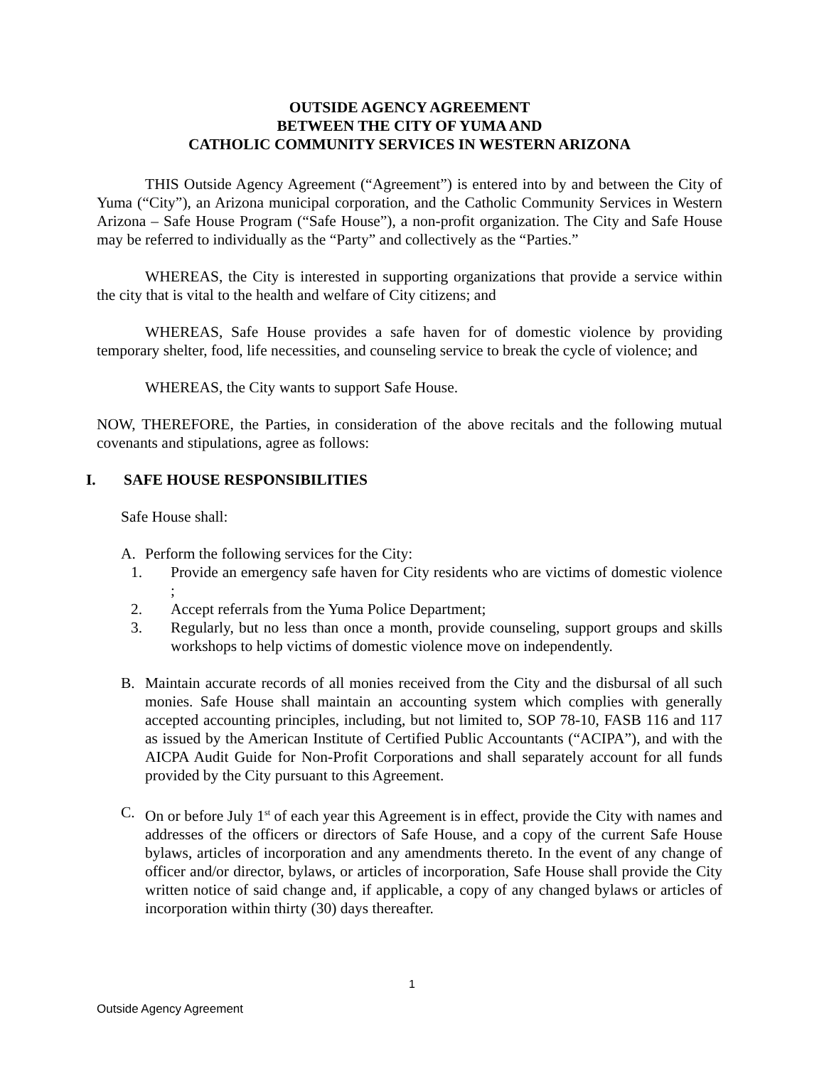OUTSIDE AGENCY AGREEMENT
BETWEEN THE CITY OF YUMA AND
CATHOLIC COMMUNITY SERVICES IN WESTERN ARIZONA
THIS Outside Agency Agreement (“Agreement”) is entered into by and between the City of Yuma (“City”), an Arizona municipal corporation, and the Catholic Community Services in Western Arizona – Safe House Program (“Safe House”), a non-profit organization. The City and Safe House may be referred to individually as the “Party” and collectively as the “Parties.”
WHEREAS, the City is interested in supporting organizations that provide a service within the city that is vital to the health and welfare of City citizens; and
WHEREAS, Safe House provides a safe haven for of domestic violence by providing temporary shelter, food, life necessities, and counseling service to break the cycle of violence; and
WHEREAS, the City wants to support Safe House.
NOW, THEREFORE, the Parties, in consideration of the above recitals and the following mutual covenants and stipulations, agree as follows:
I. SAFE HOUSE RESPONSIBILITIES
Safe House shall:
A. Perform the following services for the City:
1. Provide an emergency safe haven for City residents who are victims of domestic violence ;
2. Accept referrals from the Yuma Police Department;
3. Regularly, but no less than once a month, provide counseling, support groups and skills workshops to help victims of domestic violence move on independently.
B. Maintain accurate records of all monies received from the City and the disbursal of all such monies. Safe House shall maintain an accounting system which complies with generally accepted accounting principles, including, but not limited to, SOP 78-10, FASB 116 and 117 as issued by the American Institute of Certified Public Accountants (“ACIPA”), and with the AICPA Audit Guide for Non-Profit Corporations and shall separately account for all funds provided by the City pursuant to this Agreement.
C. On or before July 1<sup>st</sup> of each year this Agreement is in effect, provide the City with names and addresses of the officers or directors of Safe House, and a copy of the current Safe House bylaws, articles of incorporation and any amendments thereto. In the event of any change of officer and/or director, bylaws, or articles of incorporation, Safe House shall provide the City written notice of said change and, if applicable, a copy of any changed bylaws or articles of incorporation within thirty (30) days thereafter.
1
Outside Agency Agreement